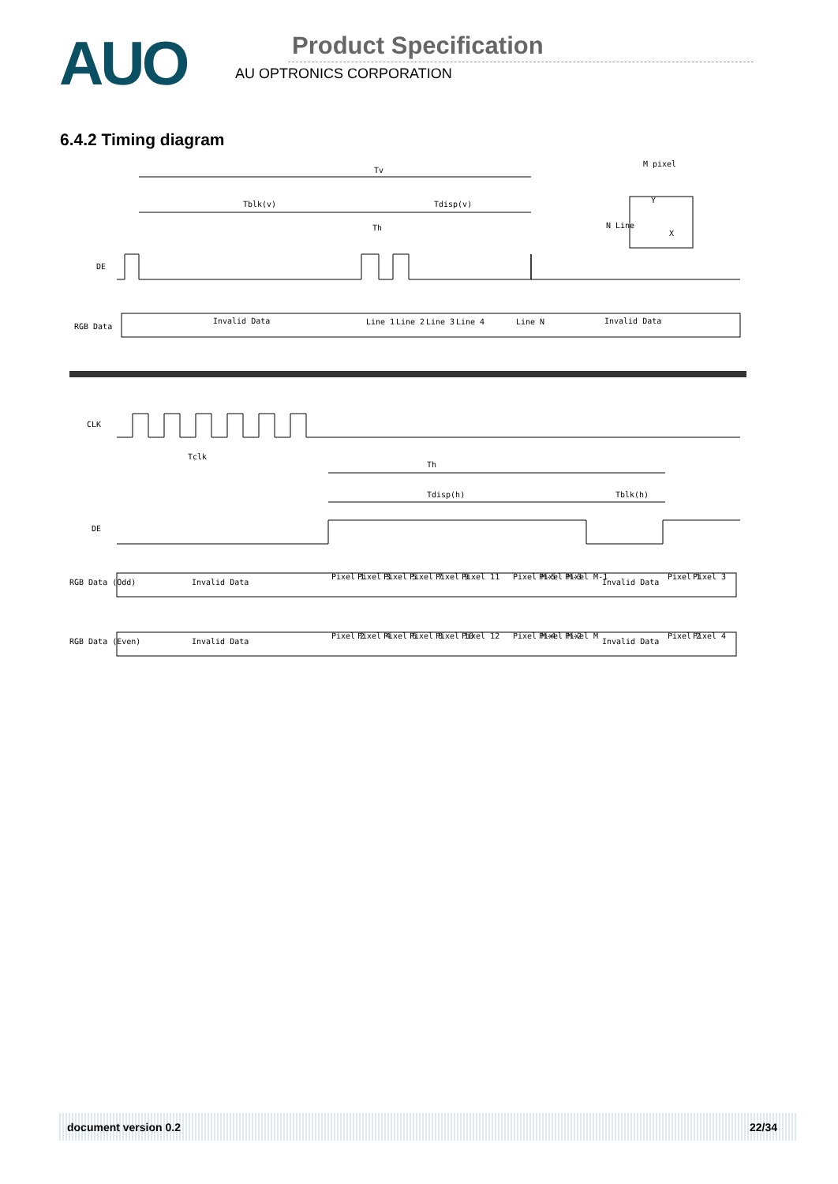AUO
Product Specification
AU OPTRONICS CORPORATION
6.4.2 Timing diagram
Tv
Tblk(v)
Tdisp(v)
Th
M pixel
Y
X
N Line
DE
RGB Data
Invalid Data
Invalid Data
Line 1
Line 2
Line 3
Line 4
Line N
CLK
Tclk
Th
Tdisp(h)
Tblk(h)
DE
RGB Data (Odd)
Invalid Data
Pixel 1
Pixel 3
Pixel 5
Pixel 7
Pixel 9
Pixel 11
Pixel M-5
Pixel M-3
Pixel M-1
Invalid Data
Pixel 1
Pixel 3
RGB Data (Even)
Invalid Data
Pixel 2
Pixel 4
Pixel 6
Pixel 8
Pixel 10
Pixel 12
Pixel M-4
Pixel M-2
Pixel M
Invalid Data
Pixel 2
Pixel 4
document version 0.2 22/34